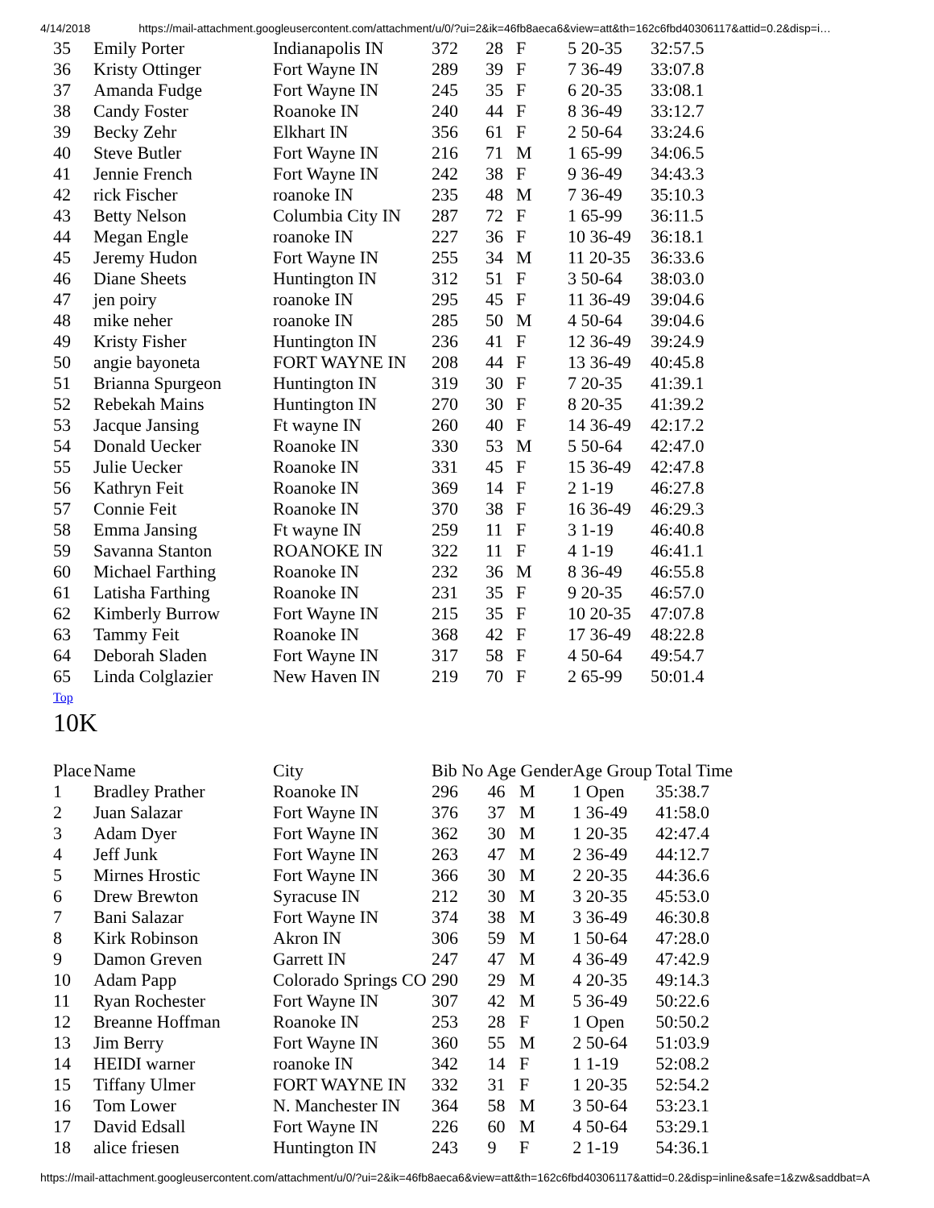4/14/2018 https://mail-attachment.googleusercontent.com/attachment/u/0/?ui=2&ik=46fb8aeca6&view=att&th=162c6fbd40306117&attid=0.2&disp=i…
| 35 | Emily Porter | Indianapolis IN | 372 | 28 | F | 5 20-35 | 32:57.5 |
| 36 | Kristy Ottinger | Fort Wayne IN | 289 | 39 | F | 7 36-49 | 33:07.8 |
| 37 | Amanda Fudge | Fort Wayne IN | 245 | 35 | F | 6 20-35 | 33:08.1 |
| 38 | Candy Foster | Roanoke IN | 240 | 44 | F | 8 36-49 | 33:12.7 |
| 39 | Becky Zehr | Elkhart IN | 356 | 61 | F | 2 50-64 | 33:24.6 |
| 40 | Steve Butler | Fort Wayne IN | 216 | 71 | M | 1 65-99 | 34:06.5 |
| 41 | Jennie French | Fort Wayne IN | 242 | 38 | F | 9 36-49 | 34:43.3 |
| 42 | rick Fischer | roanoke IN | 235 | 48 | M | 7 36-49 | 35:10.3 |
| 43 | Betty Nelson | Columbia City IN | 287 | 72 | F | 1 65-99 | 36:11.5 |
| 44 | Megan Engle | roanoke IN | 227 | 36 | F | 10 36-49 | 36:18.1 |
| 45 | Jeremy Hudon | Fort Wayne IN | 255 | 34 | M | 11 20-35 | 36:33.6 |
| 46 | Diane Sheets | Huntington IN | 312 | 51 | F | 3 50-64 | 38:03.0 |
| 47 | jen poiry | roanoke IN | 295 | 45 | F | 11 36-49 | 39:04.6 |
| 48 | mike neher | roanoke IN | 285 | 50 | M | 4 50-64 | 39:04.6 |
| 49 | Kristy Fisher | Huntington IN | 236 | 41 | F | 12 36-49 | 39:24.9 |
| 50 | angie bayoneta | FORT WAYNE IN | 208 | 44 | F | 13 36-49 | 40:45.8 |
| 51 | Brianna Spurgeon | Huntington IN | 319 | 30 | F | 7 20-35 | 41:39.1 |
| 52 | Rebekah Mains | Huntington IN | 270 | 30 | F | 8 20-35 | 41:39.2 |
| 53 | Jacque Jansing | Ft wayne IN | 260 | 40 | F | 14 36-49 | 42:17.2 |
| 54 | Donald Uecker | Roanoke IN | 330 | 53 | M | 5 50-64 | 42:47.0 |
| 55 | Julie Uecker | Roanoke IN | 331 | 45 | F | 15 36-49 | 42:47.8 |
| 56 | Kathryn Feit | Roanoke IN | 369 | 14 | F | 2 1-19 | 46:27.8 |
| 57 | Connie Feit | Roanoke IN | 370 | 38 | F | 16 36-49 | 46:29.3 |
| 58 | Emma Jansing | Ft wayne IN | 259 | 11 | F | 3 1-19 | 46:40.8 |
| 59 | Savanna Stanton | ROANOKE IN | 322 | 11 | F | 4 1-19 | 46:41.1 |
| 60 | Michael Farthing | Roanoke IN | 232 | 36 | M | 8 36-49 | 46:55.8 |
| 61 | Latisha Farthing | Roanoke IN | 231 | 35 | F | 9 20-35 | 46:57.0 |
| 62 | Kimberly Burrow | Fort Wayne IN | 215 | 35 | F | 10 20-35 | 47:07.8 |
| 63 | Tammy Feit | Roanoke IN | 368 | 42 | F | 17 36-49 | 48:22.8 |
| 64 | Deborah Sladen | Fort Wayne IN | 317 | 58 | F | 4 50-64 | 49:54.7 |
| 65 | Linda Colglazier | New Haven IN | 219 | 70 | F | 2 65-99 | 50:01.4 |
Top
10K
| Place | Name | City | Bib No Age Gender | | | Age Group | Total Time |
| --- | --- | --- | --- | --- | --- | --- | --- |
| 1 | Bradley Prather | Roanoke IN | 296 | 46 | M | 1 Open | 35:38.7 |
| 2 | Juan Salazar | Fort Wayne IN | 376 | 37 | M | 1 36-49 | 41:58.0 |
| 3 | Adam Dyer | Fort Wayne IN | 362 | 30 | M | 1 20-35 | 42:47.4 |
| 4 | Jeff Junk | Fort Wayne IN | 263 | 47 | M | 2 36-49 | 44:12.7 |
| 5 | Mirnes Hrostic | Fort Wayne IN | 366 | 30 | M | 2 20-35 | 44:36.6 |
| 6 | Drew Brewton | Syracuse IN | 212 | 30 | M | 3 20-35 | 45:53.0 |
| 7 | Bani Salazar | Fort Wayne IN | 374 | 38 | M | 3 36-49 | 46:30.8 |
| 8 | Kirk Robinson | Akron IN | 306 | 59 | M | 1 50-64 | 47:28.0 |
| 9 | Damon Greven | Garrett IN | 247 | 47 | M | 4 36-49 | 47:42.9 |
| 10 | Adam Papp | Colorado Springs CO | 290 | 29 | M | 4 20-35 | 49:14.3 |
| 11 | Ryan Rochester | Fort Wayne IN | 307 | 42 | M | 5 36-49 | 50:22.6 |
| 12 | Breanne Hoffman | Roanoke IN | 253 | 28 | F | 1 Open | 50:50.2 |
| 13 | Jim Berry | Fort Wayne IN | 360 | 55 | M | 2 50-64 | 51:03.9 |
| 14 | HEIDI warner | roanoke IN | 342 | 14 | F | 1 1-19 | 52:08.2 |
| 15 | Tiffany Ulmer | FORT WAYNE IN | 332 | 31 | F | 1 20-35 | 52:54.2 |
| 16 | Tom Lower | N. Manchester IN | 364 | 58 | M | 3 50-64 | 53:23.1 |
| 17 | David Edsall | Fort Wayne IN | 226 | 60 | M | 4 50-64 | 53:29.1 |
| 18 | alice friesen | Huntington IN | 243 | 9 | F | 2 1-19 | 54:36.1 |
https://mail-attachment.googleusercontent.com/attachment/u/0/?ui=2&ik=46fb8aeca6&view=att&th=162c6fbd40306117&attid=0.2&disp=inline&safe=1&zw&saddbat=A